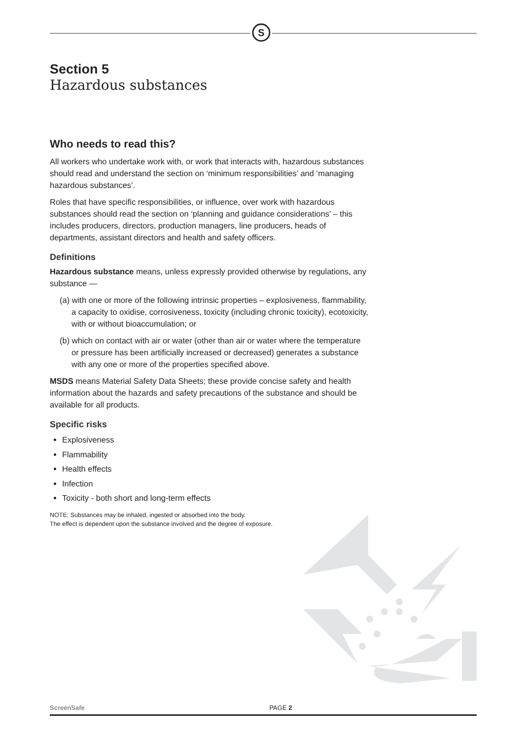S
Section 5
Hazardous substances
Who needs to read this?
All workers who undertake work with, or work that interacts with, hazardous substances should read and understand the section on ‘minimum responsibilities’ and ‘managing hazardous substances’.
Roles that have specific responsibilities, or influence, over work with hazardous substances should read the section on ‘planning and guidance considerations’ – this includes producers, directors, production managers, line producers, heads of departments, assistant directors and health and safety officers.
Definitions
Hazardous substance means, unless expressly provided otherwise by regulations, any substance —
(a) with one or more of the following intrinsic properties – explosiveness, flammability, a capacity to oxidise, corrosiveness, toxicity (including chronic toxicity), ecotoxicity, with or without bioaccumulation; or
(b) which on contact with air or water (other than air or water where the temperature or pressure has been artificially increased or decreased) generates a substance with any one or more of the properties specified above.
MSDS means Material Safety Data Sheets; these provide concise safety and health information about the hazards and safety precautions of the substance and should be available for all products.
Specific risks
Explosiveness
Flammability
Health effects
Infection
Toxicity - both short and long-term effects
NOTE: Substances may be inhaled, ingested or absorbed into the body.
The effect is dependent upon the substance involved and the degree of exposure.
ScreenSafe PAGE 2